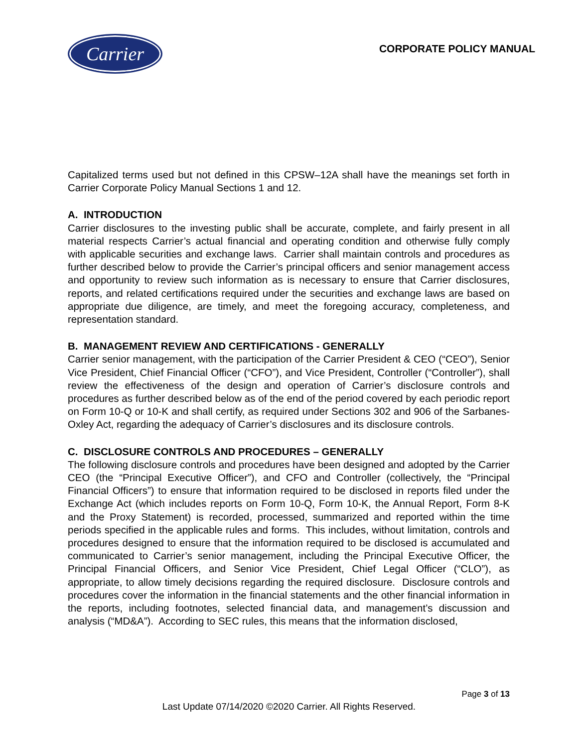Carrier
CORPORATE POLICY MANUAL
Capitalized terms used but not defined in this CPSW–12A shall have the meanings set forth in Carrier Corporate Policy Manual Sections 1 and 12.
A. INTRODUCTION
Carrier disclosures to the investing public shall be accurate, complete, and fairly present in all material respects Carrier’s actual financial and operating condition and otherwise fully comply with applicable securities and exchange laws. Carrier shall maintain controls and procedures as further described below to provide the Carrier’s principal officers and senior management access and opportunity to review such information as is necessary to ensure that Carrier disclosures, reports, and related certifications required under the securities and exchange laws are based on appropriate due diligence, are timely, and meet the foregoing accuracy, completeness, and representation standard.
B. MANAGEMENT REVIEW AND CERTIFICATIONS - GENERALLY
Carrier senior management, with the participation of the Carrier President & CEO (“CEO”), Senior Vice President, Chief Financial Officer (“CFO”), and Vice President, Controller (“Controller”), shall review the effectiveness of the design and operation of Carrier’s disclosure controls and procedures as further described below as of the end of the period covered by each periodic report on Form 10-Q or 10-K and shall certify, as required under Sections 302 and 906 of the Sarbanes-Oxley Act, regarding the adequacy of Carrier’s disclosures and its disclosure controls.
C. DISCLOSURE CONTROLS AND PROCEDURES – GENERALLY
The following disclosure controls and procedures have been designed and adopted by the Carrier CEO (the “Principal Executive Officer”), and CFO and Controller (collectively, the “Principal Financial Officers”) to ensure that information required to be disclosed in reports filed under the Exchange Act (which includes reports on Form 10-Q, Form 10-K, the Annual Report, Form 8-K and the Proxy Statement) is recorded, processed, summarized and reported within the time periods specified in the applicable rules and forms. This includes, without limitation, controls and procedures designed to ensure that the information required to be disclosed is accumulated and communicated to Carrier’s senior management, including the Principal Executive Officer, the Principal Financial Officers, and Senior Vice President, Chief Legal Officer (“CLO”), as appropriate, to allow timely decisions regarding the required disclosure. Disclosure controls and procedures cover the information in the financial statements and the other financial information in the reports, including footnotes, selected financial data, and management’s discussion and analysis (“MD&A”). According to SEC rules, this means that the information disclosed,
Page 3 of 13
Last Update 07/14/2020 ©2020 Carrier. All Rights Reserved.